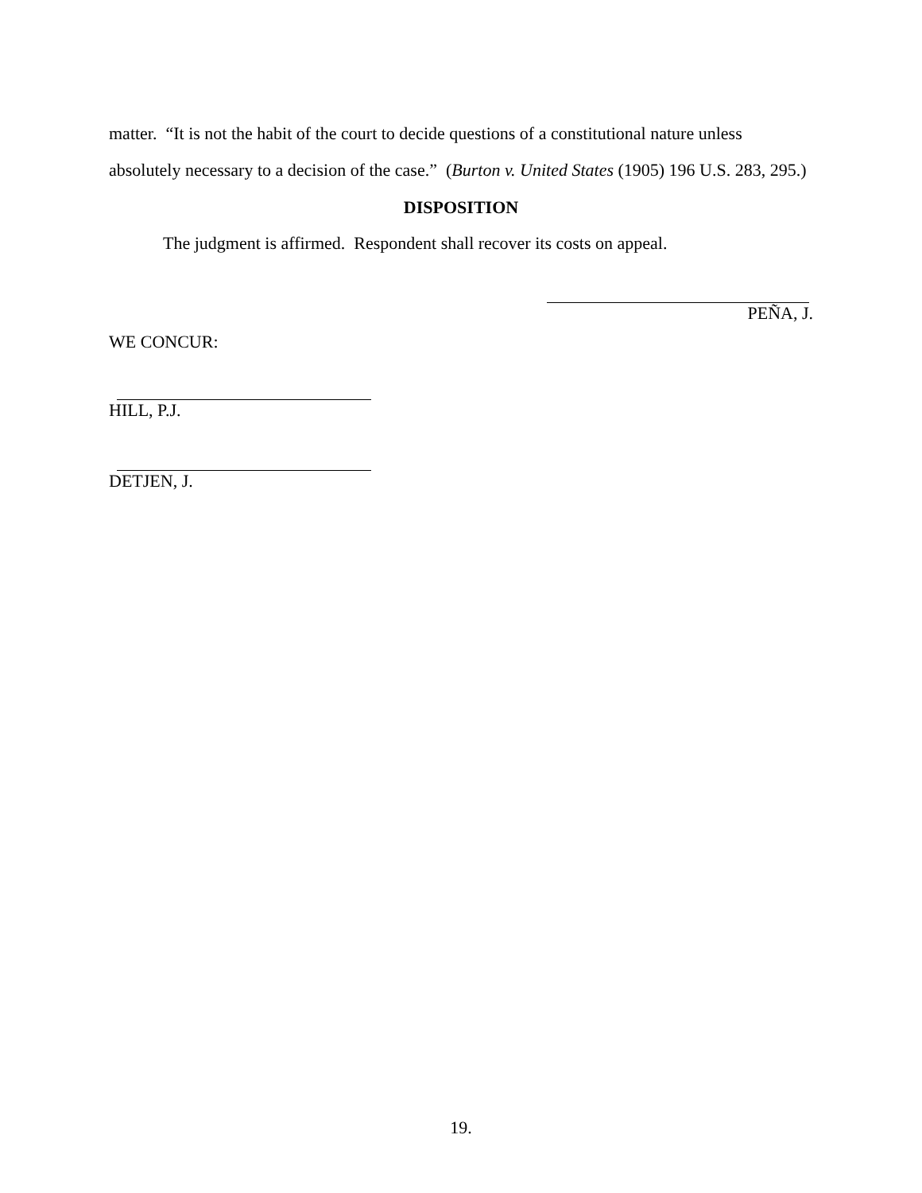matter. “It is not the habit of the court to decide questions of a constitutional nature unless absolutely necessary to a decision of the case.” (Burton v. United States (1905) 196 U.S. 283, 295.)
DISPOSITION
The judgment is affirmed. Respondent shall recover its costs on appeal.
PEÑA, J.
WE CONCUR:
HILL, P.J.
DETJEN, J.
19.